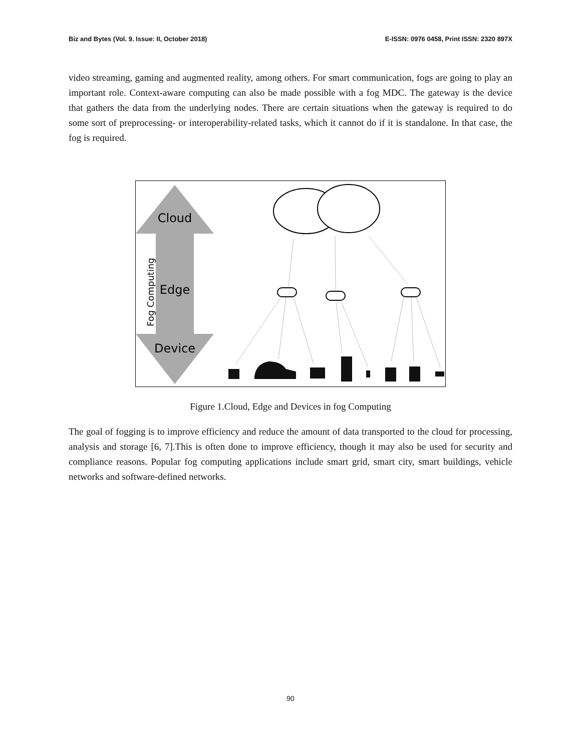Biz and Bytes (Vol. 9. Issue: II, October 2018) E-ISSN: 0976 0458, Print ISSN: 2320 897X
video streaming, gaming and augmented reality, among others. For smart communication, fogs are going to play an important role. Context-aware computing can also be made possible with a fog MDC. The gateway is the device that gathers the data from the underlying nodes. There are certain situations when the gateway is required to do some sort of preprocessing- or interoperability-related tasks, which it cannot do if it is standalone. In that case, the fog is required.
Cloud
Edge
Device
Fog Computing
Figure 1.Cloud, Edge and Devices in fog Computing
The goal of fogging is to improve efficiency and reduce the amount of data transported to the cloud for processing, analysis and storage [6, 7].This is often done to improve efficiency, though it may also be used for security and compliance reasons. Popular fog computing applications include smart grid, smart city, smart buildings, vehicle networks and software-defined networks.
90